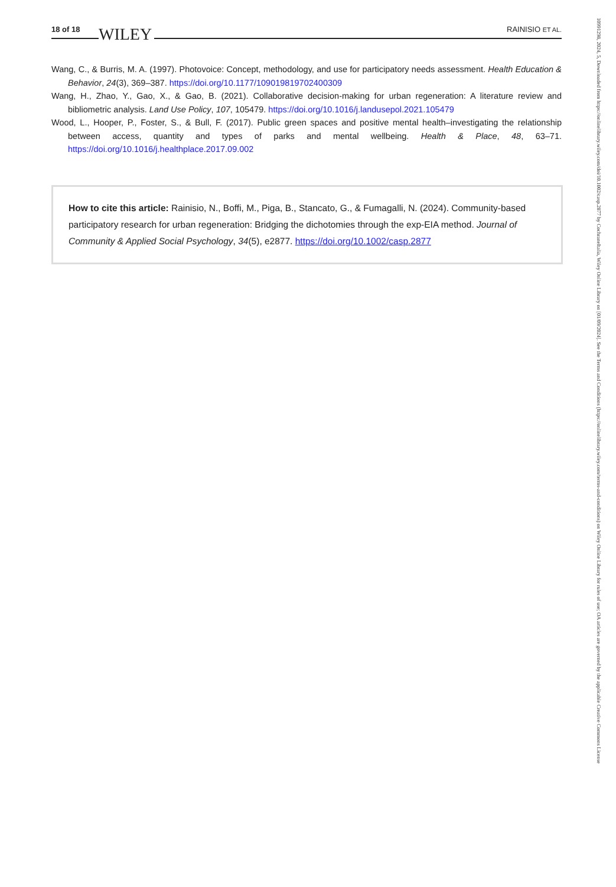18 of 18 WILEY RAINISIO ET AL.
Wang, C., & Burris, M. A. (1997). Photovoice: Concept, methodology, and use for participatory needs assessment. Health Education & Behavior, 24(3), 369–387. https://doi.org/10.1177/109019819702400309
Wang, H., Zhao, Y., Gao, X., & Gao, B. (2021). Collaborative decision-making for urban regeneration: A literature review and bibliometric analysis. Land Use Policy, 107, 105479. https://doi.org/10.1016/j.landusepol.2021.105479
Wood, L., Hooper, P., Foster, S., & Bull, F. (2017). Public green spaces and positive mental health–investigating the relationship between access, quantity and types of parks and mental wellbeing. Health & Place, 48, 63–71. https://doi.org/10.1016/j.healthplace.2017.09.002
How to cite this article: Rainisio, N., Boffi, M., Piga, B., Stancato, G., & Fumagalli, N. (2024). Community-based participatory research for urban regeneration: Bridging the dichotomies through the exp-EIA method. Journal of Community & Applied Social Psychology, 34(5), e2877. https://doi.org/10.1002/casp.2877
10991298, 2024, 5, Downloaded from https://onlinelibrary.wiley.com/doi/10.1002/casp.2877 by CochraneItalia, Wiley Online Library on [01/09/2024]. See the Terms and Conditions (https://onlinelibrary.wiley.com/terms-and-conditions) on Wiley Online Library for rules of use; OA articles are governed by the applicable Creative Commons License